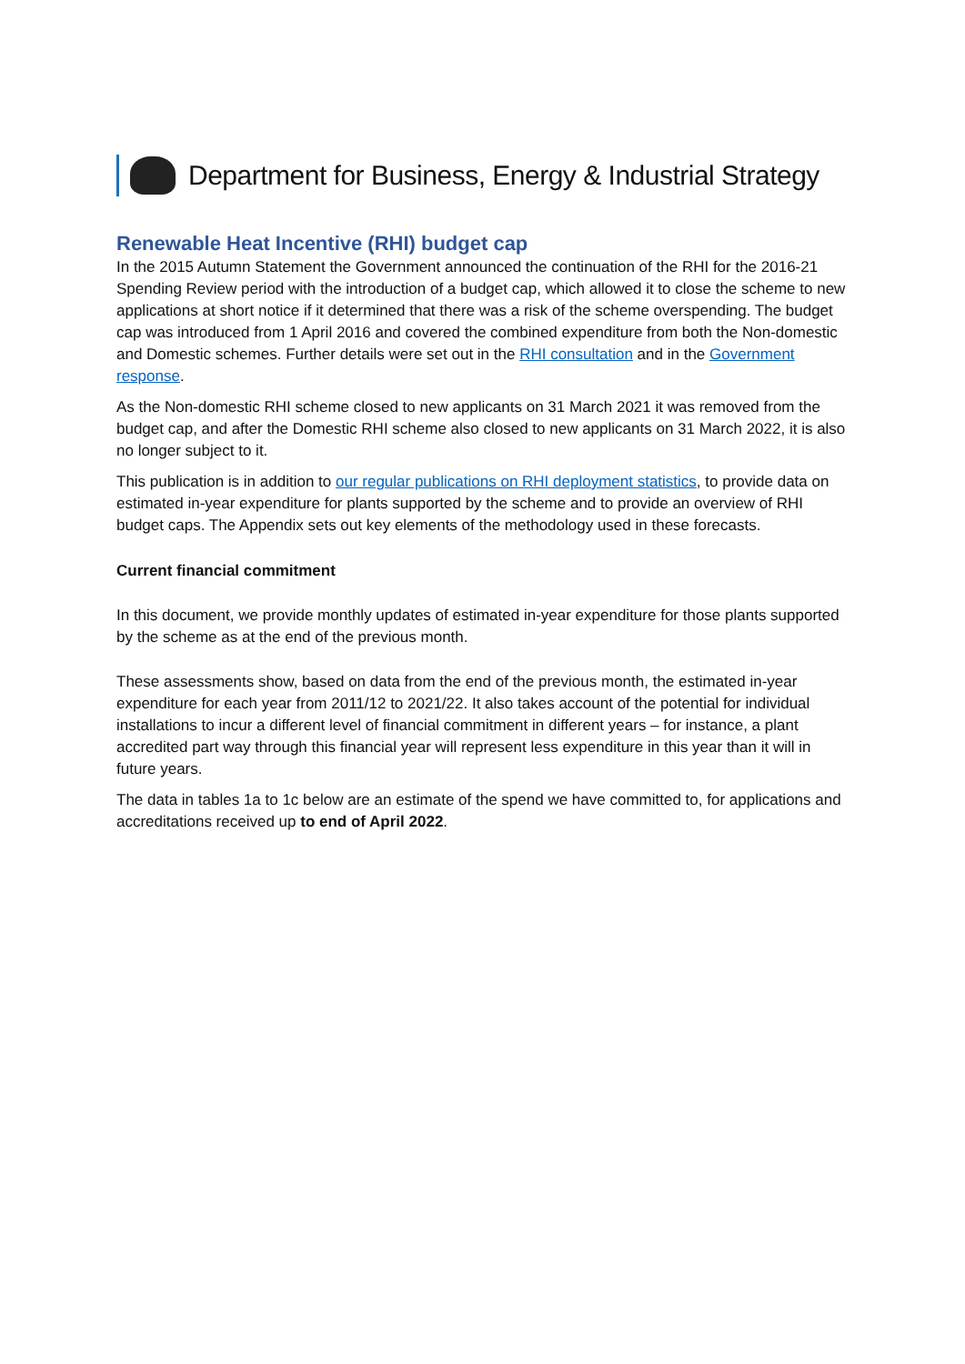Department for Business, Energy & Industrial Strategy
Renewable Heat Incentive (RHI) budget cap
In the 2015 Autumn Statement the Government announced the continuation of the RHI for the 2016-21 Spending Review period with the introduction of a budget cap, which allowed it to close the scheme to new applications at short notice if it determined that there was a risk of the scheme overspending. The budget cap was introduced from 1 April 2016 and covered the combined expenditure from both the Non-domestic and Domestic schemes. Further details were set out in the RHI consultation and in the Government response.
As the Non-domestic RHI scheme closed to new applicants on 31 March 2021 it was removed from the budget cap, and after the Domestic RHI scheme also closed to new applicants on 31 March 2022, it is also no longer subject to it.
This publication is in addition to our regular publications on RHI deployment statistics, to provide data on estimated in-year expenditure for plants supported by the scheme and to provide an overview of RHI budget caps. The Appendix sets out key elements of the methodology used in these forecasts.
Current financial commitment
In this document, we provide monthly updates of estimated in-year expenditure for those plants supported by the scheme as at the end of the previous month.
These assessments show, based on data from the end of the previous month, the estimated in-year expenditure for each year from 2011/12 to 2021/22. It also takes account of the potential for individual installations to incur a different level of financial commitment in different years – for instance, a plant accredited part way through this financial year will represent less expenditure in this year than it will in future years.
The data in tables 1a to 1c below are an estimate of the spend we have committed to, for applications and accreditations received up to end of April 2022.